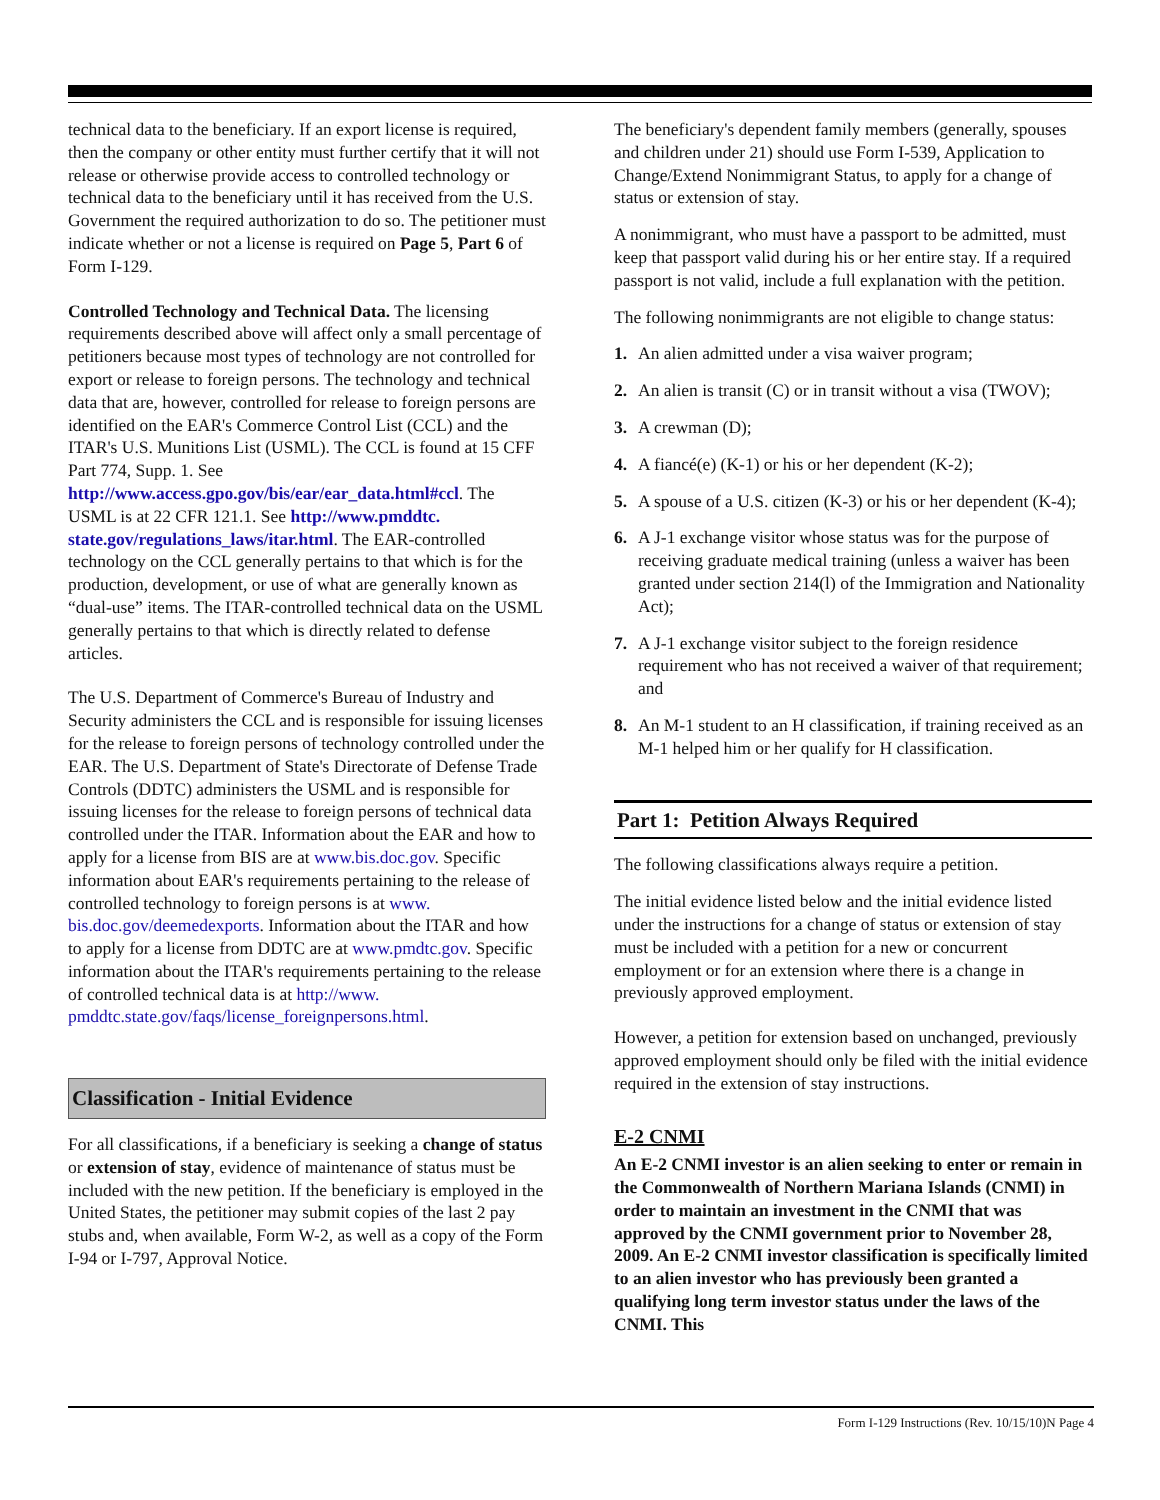technical data to the beneficiary. If an export license is required, then the company or other entity must further certify that it will not release or otherwise provide access to controlled technology or technical data to the beneficiary until it has received from the U.S. Government the required authorization to do so. The petitioner must indicate whether or not a license is required on Page 5, Part 6 of Form I-129.
Controlled Technology and Technical Data. The licensing requirements described above will affect only a small percentage of petitioners because most types of technology are not controlled for export or release to foreign persons. The technology and technical data that are, however, controlled for release to foreign persons are identified on the EAR's Commerce Control List (CCL) and the ITAR's U.S. Munitions List (USML). The CCL is found at 15 CFF Part 774, Supp. 1. See http://www.access.gpo.gov/bis/ear/ear_data.html#ccl. The USML is at 22 CFR 121.1. See http://www.pmddtc. state.gov/regulations_laws/itar.html. The EAR-controlled technology on the CCL generally pertains to that which is for the production, development, or use of what are generally known as “dual-use” items. The ITAR-controlled technical data on the USML generally pertains to that which is directly related to defense articles.
The U.S. Department of Commerce's Bureau of Industry and Security administers the CCL and is responsible for issuing licenses for the release to foreign persons of technology controlled under the EAR. The U.S. Department of State's Directorate of Defense Trade Controls (DDTC) administers the USML and is responsible for issuing licenses for the release to foreign persons of technical data controlled under the ITAR. Information about the EAR and how to apply for a license from BIS are at www.bis.doc.gov. Specific information about EAR's requirements pertaining to the release of controlled technology to foreign persons is at www. bis.doc.gov/deemedexports. Information about the ITAR and how to apply for a license from DDTC are at www.pmdtc.gov. Specific information about the ITAR's requirements pertaining to the release of controlled technical data is at http://www. pmddtc.state.gov/faqs/license_foreignpersons.html.
Classification - Initial Evidence
For all classifications, if a beneficiary is seeking a change of status or extension of stay, evidence of maintenance of status must be included with the new petition. If the beneficiary is employed in the United States, the petitioner may submit copies of the last 2 pay stubs and, when available, Form W-2, as well as a copy of the Form I-94 or I-797, Approval Notice.
The beneficiary's dependent family members (generally, spouses and children under 21) should use Form I-539, Application to Change/Extend Nonimmigrant Status, to apply for a change of status or extension of stay.
A nonimmigrant, who must have a passport to be admitted, must keep that passport valid during his or her entire stay. If a required passport is not valid, include a full explanation with the petition.
The following nonimmigrants are not eligible to change status:
1. An alien admitted under a visa waiver program;
2. An alien is transit (C) or in transit without a visa (TWOV);
3. A crewman (D);
4. A fiancé(e) (K-1) or his or her dependent (K-2);
5. A spouse of a U.S. citizen (K-3) or his or her dependent (K-4);
6. A J-1 exchange visitor whose status was for the purpose of receiving graduate medical training (unless a waiver has been granted under section 214(l) of the Immigration and Nationality Act);
7. A J-1 exchange visitor subject to the foreign residence requirement who has not received a waiver of that requirement; and
8. An M-1 student to an H classification, if training received as an M-1 helped him or her qualify for H classification.
Part 1: Petition Always Required
The following classifications always require a petition.
The initial evidence listed below and the initial evidence listed under the instructions for a change of status or extension of stay must be included with a petition for a new or concurrent employment or for an extension where there is a change in previously approved employment.
However, a petition for extension based on unchanged, previously approved employment should only be filed with the initial evidence required in the extension of stay instructions.
E-2 CNMI
An E-2 CNMI investor is an alien seeking to enter or remain in the Commonwealth of Northern Mariana Islands (CNMI) in order to maintain an investment in the CNMI that was approved by the CNMI government prior to November 28, 2009. An E-2 CNMI investor classification is specifically limited to an alien investor who has previously been granted a qualifying long term investor status under the laws of the CNMI. This
Form I-129 Instructions (Rev. 10/15/10)N Page 4